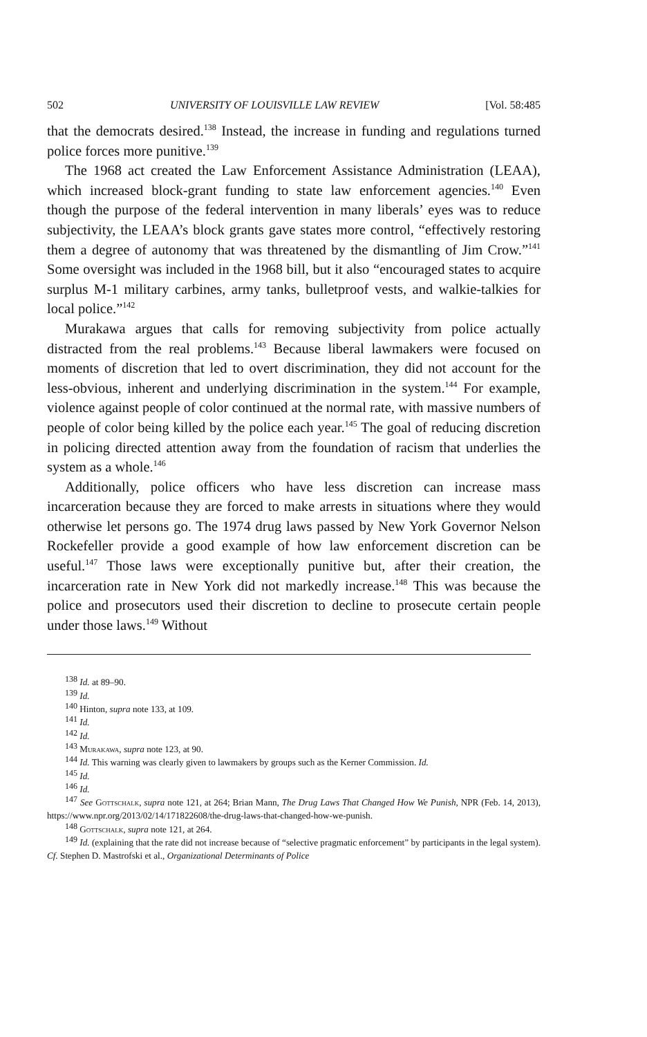502 UNIVERSITY OF LOUISVILLE LAW REVIEW [Vol. 58:485
that the democrats desired.<sup>138</sup> Instead, the increase in funding and regulations turned police forces more punitive.<sup>139</sup>
The 1968 act created the Law Enforcement Assistance Administration (LEAA), which increased block-grant funding to state law enforcement agencies.<sup>140</sup> Even though the purpose of the federal intervention in many liberals’ eyes was to reduce subjectivity, the LEAA’s block grants gave states more control, “effectively restoring them a degree of autonomy that was threatened by the dismantling of Jim Crow.”<sup>141</sup> Some oversight was included in the 1968 bill, but it also “encouraged states to acquire surplus M-1 military carbines, army tanks, bulletproof vests, and walkie-talkies for local police.”<sup>142</sup>
Murakawa argues that calls for removing subjectivity from police actually distracted from the real problems.<sup>143</sup> Because liberal lawmakers were focused on moments of discretion that led to overt discrimination, they did not account for the less-obvious, inherent and underlying discrimination in the system.<sup>144</sup> For example, violence against people of color continued at the normal rate, with massive numbers of people of color being killed by the police each year.<sup>145</sup> The goal of reducing discretion in policing directed attention away from the foundation of racism that underlies the system as a whole.<sup>146</sup>
Additionally, police officers who have less discretion can increase mass incarceration because they are forced to make arrests in situations where they would otherwise let persons go. The 1974 drug laws passed by New York Governor Nelson Rockefeller provide a good example of how law enforcement discretion can be useful.<sup>147</sup> Those laws were exceptionally punitive but, after their creation, the incarceration rate in New York did not markedly increase.<sup>148</sup> This was because the police and prosecutors used their discretion to decline to prosecute certain people under those laws.<sup>149</sup> Without
<sup>138</sup> Id. at 89–90.
<sup>139</sup> Id.
<sup>140</sup> Hinton, supra note 133, at 109.
<sup>141</sup> Id.
<sup>142</sup> Id.
<sup>143</sup> Murakawa, supra note 123, at 90.
<sup>144</sup> Id. This warning was clearly given to lawmakers by groups such as the Kerner Commission. Id.
<sup>145</sup> Id.
<sup>146</sup> Id.
<sup>147</sup> See Gottschalk, supra note 121, at 264; Brian Mann, The Drug Laws That Changed How We Punish, NPR (Feb. 14, 2013), https://www.npr.org/2013/02/14/171822608/the-drug-laws-that-changed-how-we-punish.
<sup>148</sup> Gottschalk, supra note 121, at 264.
<sup>149</sup> Id. (explaining that the rate did not increase because of “selective pragmatic enforcement” by participants in the legal system). Cf. Stephen D. Mastrofski et al., Organizational Determinants of Police